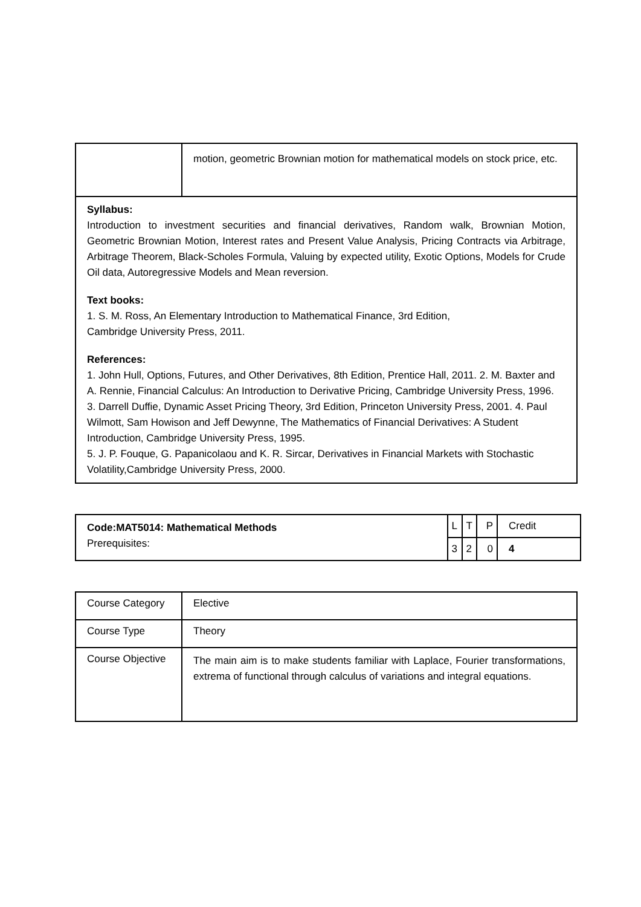| | motion, geometric Brownian motion for mathematical models on stock price, etc. |
| Syllabus: Introduction to investment securities and financial derivatives, Random walk, Brownian Motion, Geometric Brownian Motion, Interest rates and Present Value Analysis, Pricing Contracts via Arbitrage, Arbitrage Theorem, Black-Scholes Formula, Valuing by expected utility, Exotic Options, Models for Crude Oil data, Autoregressive Models and Mean reversion. Text books: 1. S. M. Ross, An Elementary Introduction to Mathematical Finance, 3rd Edition, Cambridge University Press, 2011. References: 1. John Hull, Options, Futures, and Other Derivatives, 8th Edition, Prentice Hall, 2011. 2. M. Baxter and A. Rennie, Financial Calculus: An Introduction to Derivative Pricing, Cambridge University Press, 1996. 3. Darrell Duffie, Dynamic Asset Pricing Theory, 3rd Edition, Princeton University Press, 2001. 4. Paul Wilmott, Sam Howison and Jeff Dewynne, The Mathematics of Financial Derivatives: A Student Introduction, Cambridge University Press, 1995. 5. J. P. Fouque, G. Papanicolaou and K. R. Sircar, Derivatives in Financial Markets with Stochastic Volatility,Cambridge University Press, 2000. | |
| Code:MAT5014: Mathematical Methods Prerequisites: | L | T | P | Credit |
| | 3 | 2 | 0 | 4 |
| Course Category | Elective |
| Course Type | Theory |
| Course Objective | The main aim is to make students familiar with Laplace, Fourier transformations, extrema of functional through calculus of variations and integral equations. |